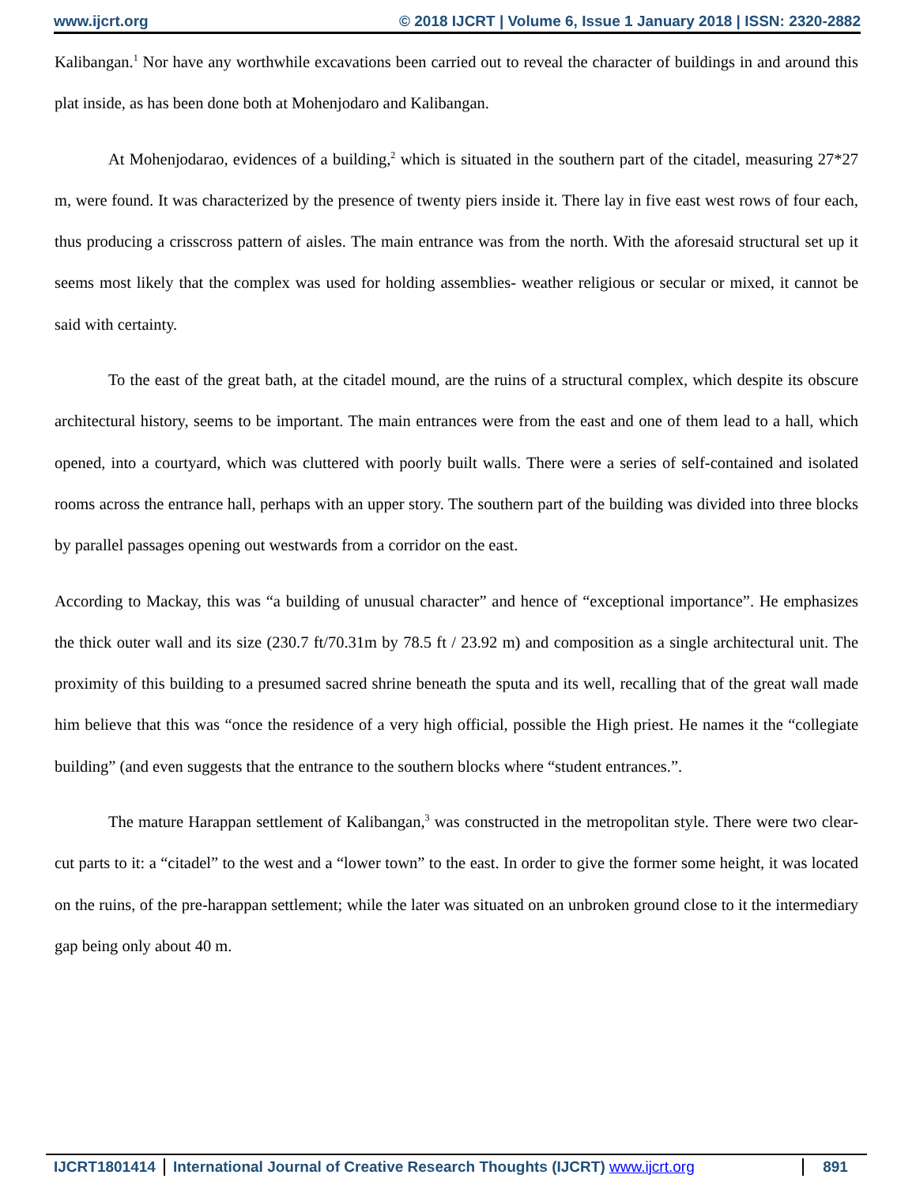www.ijcrt.org © 2018 IJCRT | Volume 6, Issue 1 January 2018 | ISSN: 2320-2882
Kalibangan.<sup>1</sup> Nor have any worthwhile excavations been carried out to reveal the character of buildings in and around this plat inside, as has been done both at Mohenjodaro and Kalibangan.
At Mohenjodarao, evidences of a building,<sup>2</sup> which is situated in the southern part of the citadel, measuring 27*27 m, were found. It was characterized by the presence of twenty piers inside it. There lay in five east west rows of four each, thus producing a crisscross pattern of aisles. The main entrance was from the north. With the aforesaid structural set up it seems most likely that the complex was used for holding assemblies- weather religious or secular or mixed, it cannot be said with certainty.
To the east of the great bath, at the citadel mound, are the ruins of a structural complex, which despite its obscure architectural history, seems to be important. The main entrances were from the east and one of them lead to a hall, which opened, into a courtyard, which was cluttered with poorly built walls. There were a series of self-contained and isolated rooms across the entrance hall, perhaps with an upper story. The southern part of the building was divided into three blocks by parallel passages opening out westwards from a corridor on the east.
According to Mackay, this was “a building of unusual character” and hence of “exceptional importance”. He emphasizes the thick outer wall and its size (230.7 ft/70.31m by 78.5 ft / 23.92 m) and composition as a single architectural unit. The proximity of this building to a presumed sacred shrine beneath the sputa and its well, recalling that of the great wall made him believe that this was “once the residence of a very high official, possible the High priest. He names it the “collegiate building” (and even suggests that the entrance to the southern blocks where “student entrances.”.
The mature Harappan settlement of Kalibangan,<sup>3</sup> was constructed in the metropolitan style. There were two clear-cut parts to it: a “citadel” to the west and a “lower town” to the east. In order to give the former some height, it was located on the ruins, of the pre-harappan settlement; while the later was situated on an unbroken ground close to it the intermediary gap being only about 40 m.
IJCRT1801414 International Journal of Creative Research Thoughts (IJCRT) www.ijcrt.org
891